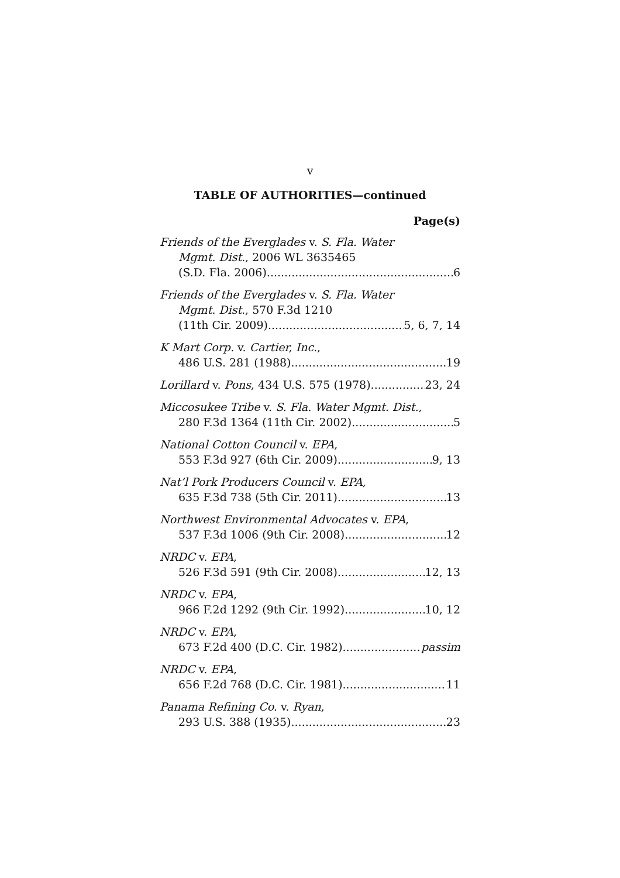v
TABLE OF AUTHORITIES—continued
Page(s)
Friends of the Everglades v. S. Fla. Water
Mgmt. Dist., 2006 WL 3635465
(S.D. Fla. 2006) 6
Friends of the Everglades v. S. Fla. Water
Mgmt. Dist., 570 F.3d 1210
(11th Cir. 2009) 5, 6, 7, 14
K Mart Corp. v. Cartier, Inc.,
486 U.S. 281 (1988) 19
Lorillard v. Pons, 434 U.S. 575 (1978) 23, 24
Miccosukee Tribe v. S. Fla. Water Mgmt. Dist.,
280 F.3d 1364 (11th Cir. 2002) 5
National Cotton Council v. EPA,
553 F.3d 927 (6th Cir. 2009) 9, 13
Nat’l Pork Producers Council v. EPA,
635 F.3d 738 (5th Cir. 2011) 13
Northwest Environmental Advocates v. EPA,
537 F.3d 1006 (9th Cir. 2008) 12
NRDC v. EPA,
526 F.3d 591 (9th Cir. 2008) 12, 13
NRDC v. EPA,
966 F.2d 1292 (9th Cir. 1992) 10, 12
NRDC v. EPA,
673 F.2d 400 (D.C. Cir. 1982) passim
NRDC v. EPA,
656 F.2d 768 (D.C. Cir. 1981) 11
Panama Refining Co. v. Ryan,
293 U.S. 388 (1935) 23